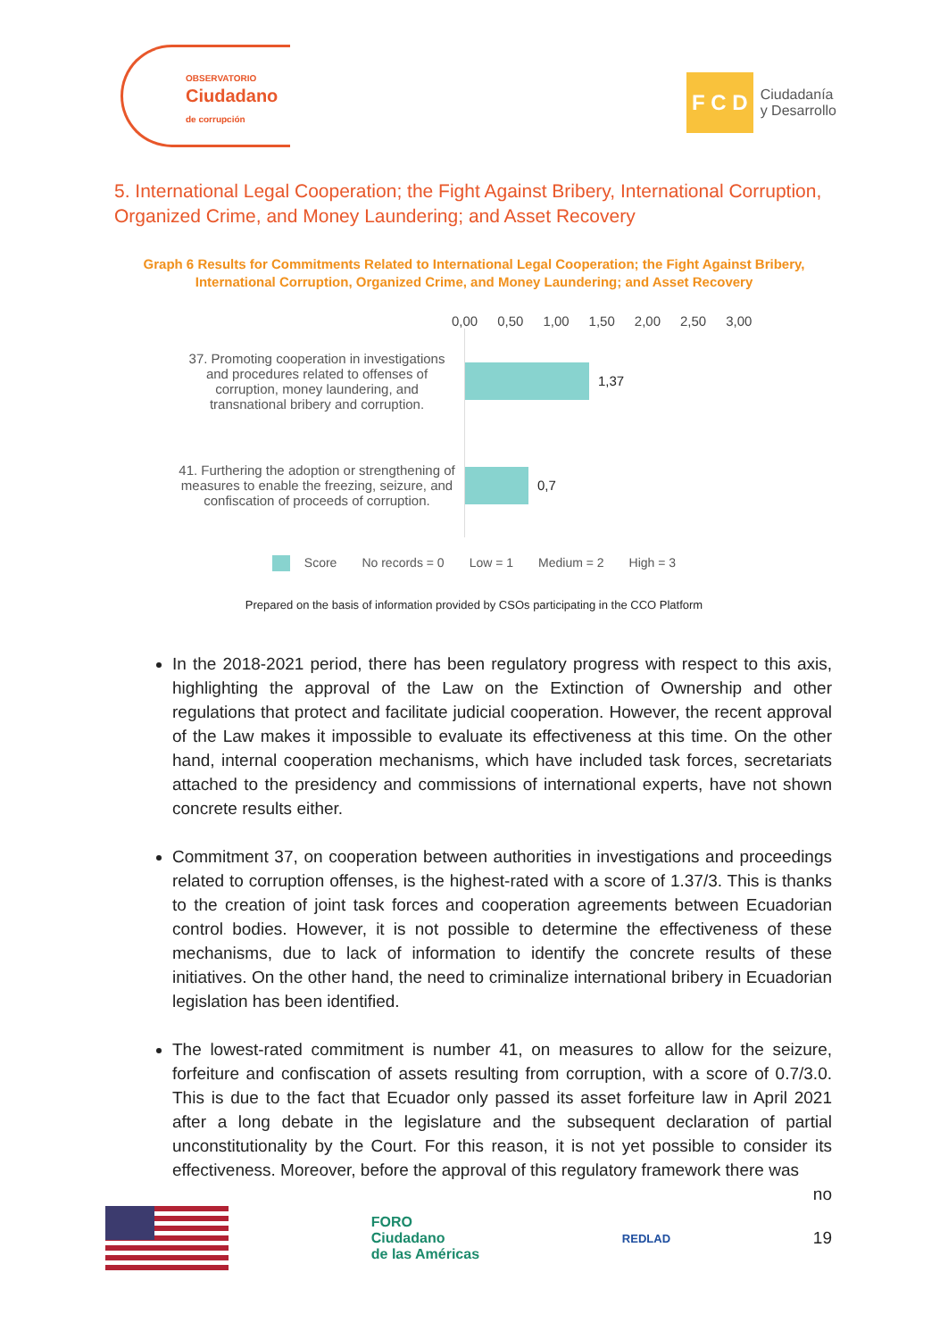OBSERVATORIO
Ciudadano
de corrupción
F C D Ciudadanía
y Desarrollo
5. International Legal Cooperation; the Fight Against Bribery, International Corruption, Organized Crime, and Money Laundering; and Asset Recovery
Graph 6 Results for Commitments Related to International Legal Cooperation; the Fight Against Bribery, International Corruption, Organized Crime, and Money Laundering; and Asset Recovery
0,00 0,50 1,00 1,50 2,00 2,50 3,00
37. Promoting cooperation in investigations and procedures related to offenses of corruption, money laundering, and transnational bribery and corruption.
1,37
41. Furthering the adoption or strengthening of measures to enable the freezing, seizure, and confiscation of proceeds of corruption.
0,7
Score No records = 0 Low = 1 Medium = 2 High = 3
Prepared on the basis of information provided by CSOs participating in the CCO Platform
In the 2018-2021 period, there has been regulatory progress with respect to this axis, highlighting the approval of the Law on the Extinction of Ownership and other regulations that protect and facilitate judicial cooperation. However, the recent approval of the Law makes it impossible to evaluate its effectiveness at this time. On the other hand, internal cooperation mechanisms, which have included task forces, secretariats attached to the presidency and commissions of international experts, have not shown concrete results either.
Commitment 37, on cooperation between authorities in investigations and proceedings related to corruption offenses, is the highest-rated with a score of 1.37/3. This is thanks to the creation of joint task forces and cooperation agreements between Ecuadorian control bodies. However, it is not possible to determine the effectiveness of these mechanisms, due to lack of information to identify the concrete results of these initiatives. On the other hand, the need to criminalize international bribery in Ecuadorian legislation has been identified.
The lowest-rated commitment is number 41, on measures to allow for the seizure, forfeiture and confiscation of assets resulting from corruption, with a score of 0.7/3.0. This is due to the fact that Ecuador only passed its asset forfeiture law in April 2021 after a long debate in the legislature and the subsequent declaration of partial unconstitutionality by the Court. For this reason, it is not yet possible to consider its effectiveness. Moreover, before the approval of this regulatory framework there was
no
FORO
Ciudadano
de las Américas
REDLAD
19